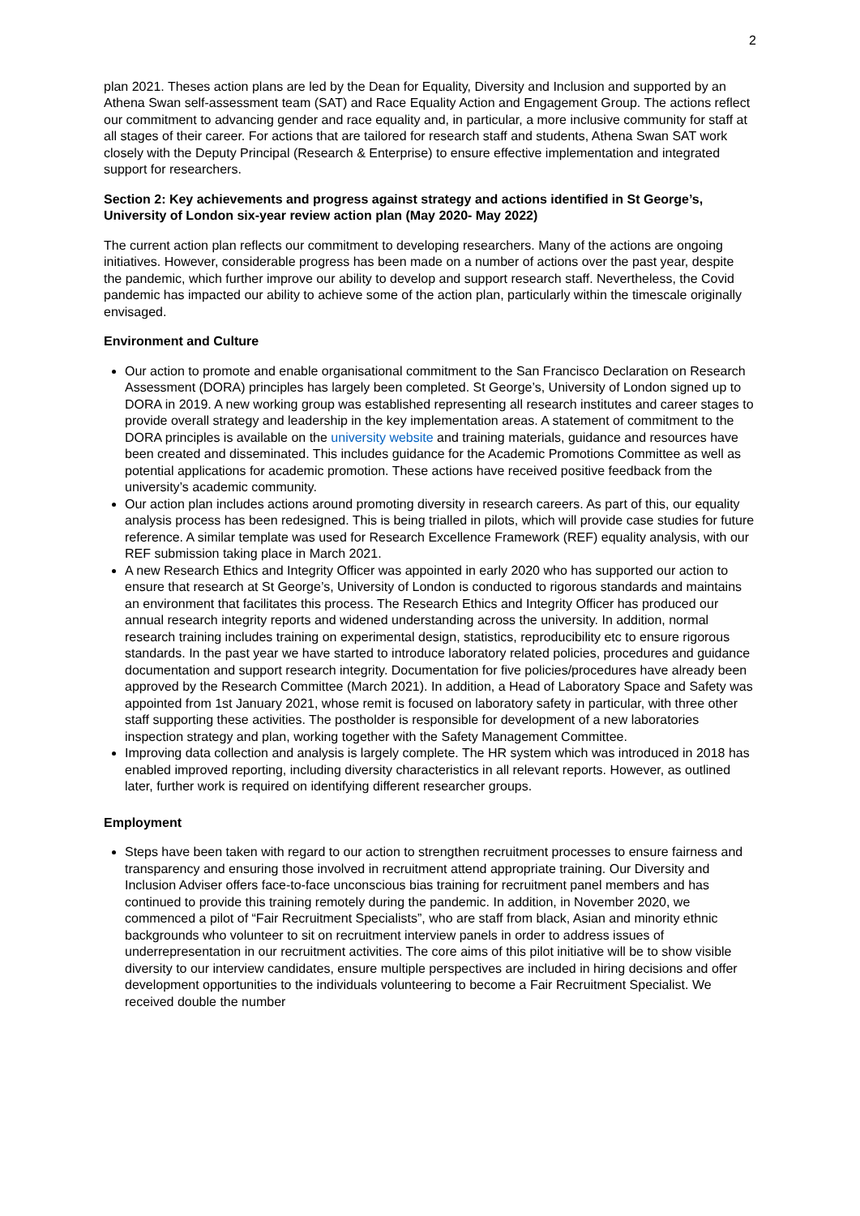2
plan 2021. Theses action plans are led by the Dean for Equality, Diversity and Inclusion and supported by an Athena Swan self-assessment team (SAT) and Race Equality Action and Engagement Group. The actions reflect our commitment to advancing gender and race equality and, in particular, a more inclusive community for staff at all stages of their career. For actions that are tailored for research staff and students, Athena Swan SAT work closely with the Deputy Principal (Research & Enterprise) to ensure effective implementation and integrated support for researchers.
Section 2: Key achievements and progress against strategy and actions identified in St George’s, University of London six-year review action plan (May 2020- May 2022)
The current action plan reflects our commitment to developing researchers. Many of the actions are ongoing initiatives. However, considerable progress has been made on a number of actions over the past year, despite the pandemic, which further improve our ability to develop and support research staff. Nevertheless, the Covid pandemic has impacted our ability to achieve some of the action plan, particularly within the timescale originally envisaged.
Environment and Culture
Our action to promote and enable organisational commitment to the San Francisco Declaration on Research Assessment (DORA) principles has largely been completed. St George’s, University of London signed up to DORA in 2019. A new working group was established representing all research institutes and career stages to provide overall strategy and leadership in the key implementation areas. A statement of commitment to the DORA principles is available on the university website and training materials, guidance and resources have been created and disseminated. This includes guidance for the Academic Promotions Committee as well as potential applications for academic promotion. These actions have received positive feedback from the university’s academic community.
Our action plan includes actions around promoting diversity in research careers. As part of this, our equality analysis process has been redesigned. This is being trialled in pilots, which will provide case studies for future reference. A similar template was used for Research Excellence Framework (REF) equality analysis, with our REF submission taking place in March 2021.
A new Research Ethics and Integrity Officer was appointed in early 2020 who has supported our action to ensure that research at St George’s, University of London is conducted to rigorous standards and maintains an environment that facilitates this process. The Research Ethics and Integrity Officer has produced our annual research integrity reports and widened understanding across the university. In addition, normal research training includes training on experimental design, statistics, reproducibility etc to ensure rigorous standards. In the past year we have started to introduce laboratory related policies, procedures and guidance documentation and support research integrity. Documentation for five policies/procedures have already been approved by the Research Committee (March 2021). In addition, a Head of Laboratory Space and Safety was appointed from 1st January 2021, whose remit is focused on laboratory safety in particular, with three other staff supporting these activities. The postholder is responsible for development of a new laboratories inspection strategy and plan, working together with the Safety Management Committee.
Improving data collection and analysis is largely complete. The HR system which was introduced in 2018 has enabled improved reporting, including diversity characteristics in all relevant reports. However, as outlined later, further work is required on identifying different researcher groups.
Employment
Steps have been taken with regard to our action to strengthen recruitment processes to ensure fairness and transparency and ensuring those involved in recruitment attend appropriate training. Our Diversity and Inclusion Adviser offers face-to-face unconscious bias training for recruitment panel members and has continued to provide this training remotely during the pandemic. In addition, in November 2020, we commenced a pilot of “Fair Recruitment Specialists”, who are staff from black, Asian and minority ethnic backgrounds who volunteer to sit on recruitment interview panels in order to address issues of underrepresentation in our recruitment activities. The core aims of this pilot initiative will be to show visible diversity to our interview candidates, ensure multiple perspectives are included in hiring decisions and offer development opportunities to the individuals volunteering to become a Fair Recruitment Specialist. We received double the number